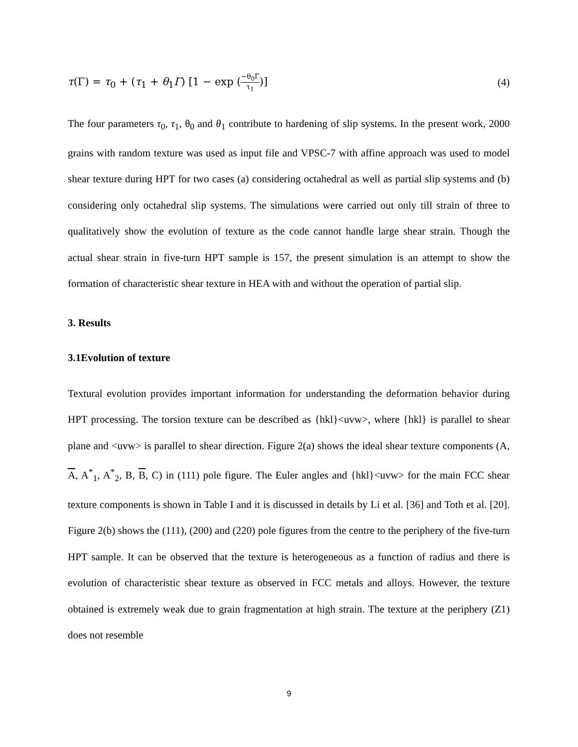τ(Γ) = τ<sub>0</sub> + (τ<sub>1</sub> + θ<sub>1</sub>Γ) [1 − exp (−θ<sub>0</sub>Γ τ<sub>1</sub>)] (4)
The four parameters τ<sub>0</sub>, τ<sub>1</sub>, θ<sub>0</sub> and θ<sub>1</sub> contribute to hardening of slip systems. In the present work, 2000 grains with random texture was used as input file and VPSC-7 with affine approach was used to model shear texture during HPT for two cases (a) considering octahedral as well as partial slip systems and (b) considering only octahedral slip systems. The simulations were carried out only till strain of three to qualitatively show the evolution of texture as the code cannot handle large shear strain. Though the actual shear strain in five-turn HPT sample is 157, the present simulation is an attempt to show the formation of characteristic shear texture in HEA with and without the operation of partial slip.
3. Results
3.1Evolution of texture
Textural evolution provides important information for understanding the deformation behavior during HPT processing. The torsion texture can be described as {hkl}<uvw>, where {hkl} is parallel to shear plane and <uvw> is parallel to shear direction. Figure 2(a) shows the ideal shear texture components (A, A, A<sup>*</sup><sub>1</sub>, A<sup>*</sup><sub>2</sub>, B, B, C) in (111) pole figure. The Euler angles and {hkl}<uvw> for the main FCC shear texture components is shown in Table I and it is discussed in details by Li et al. [36] and Toth et al. [20]. Figure 2(b) shows the (111), (200) and (220) pole figures from the centre to the periphery of the five-turn HPT sample. It can be observed that the texture is heterogeneous as a function of radius and there is evolution of characteristic shear texture as observed in FCC metals and alloys. However, the texture obtained is extremely weak due to grain fragmentation at high strain. The texture at the periphery (Z1) does not resemble
9